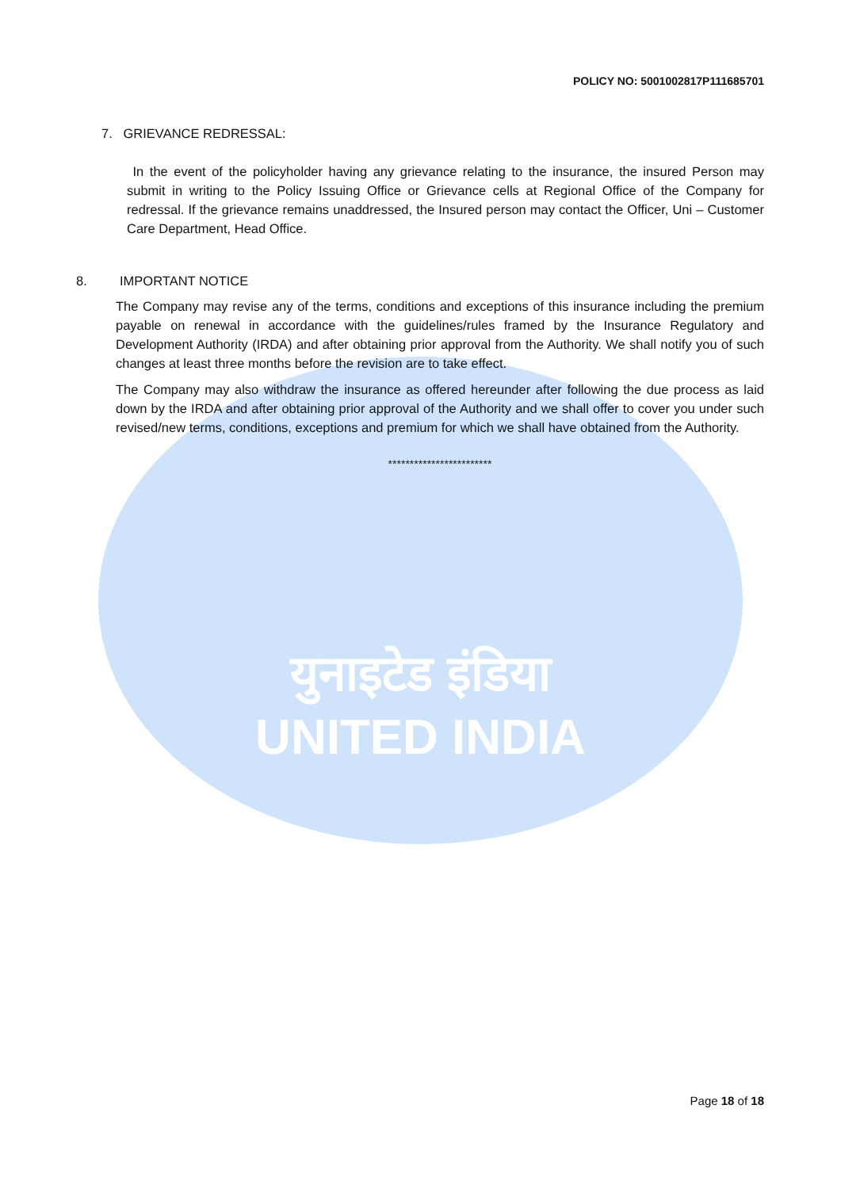युनाइटेड इंडिया
UNITED INDIA
POLICY NO: 5001002817P111685701
7. GRIEVANCE REDRESSAL:
In the event of the policyholder having any grievance relating to the insurance, the insured Person may submit in writing to the Policy Issuing Office or Grievance cells at Regional Office of the Company for redressal. If the grievance remains unaddressed, the Insured person may contact the Officer, Uni – Customer Care Department, Head Office.
8. IMPORTANT NOTICE
The Company may revise any of the terms, conditions and exceptions of this insurance including the premium payable on renewal in accordance with the guidelines/rules framed by the Insurance Regulatory and Development Authority (IRDA) and after obtaining prior approval from the Authority. We shall notify you of such changes at least three months before the revision are to take effect.
The Company may also withdraw the insurance as offered hereunder after following the due process as laid down by the IRDA and after obtaining prior approval of the Authority and we shall offer to cover you under such revised/new terms, conditions, exceptions and premium for which we shall have obtained from the Authority.
************************
Page 18 of 18